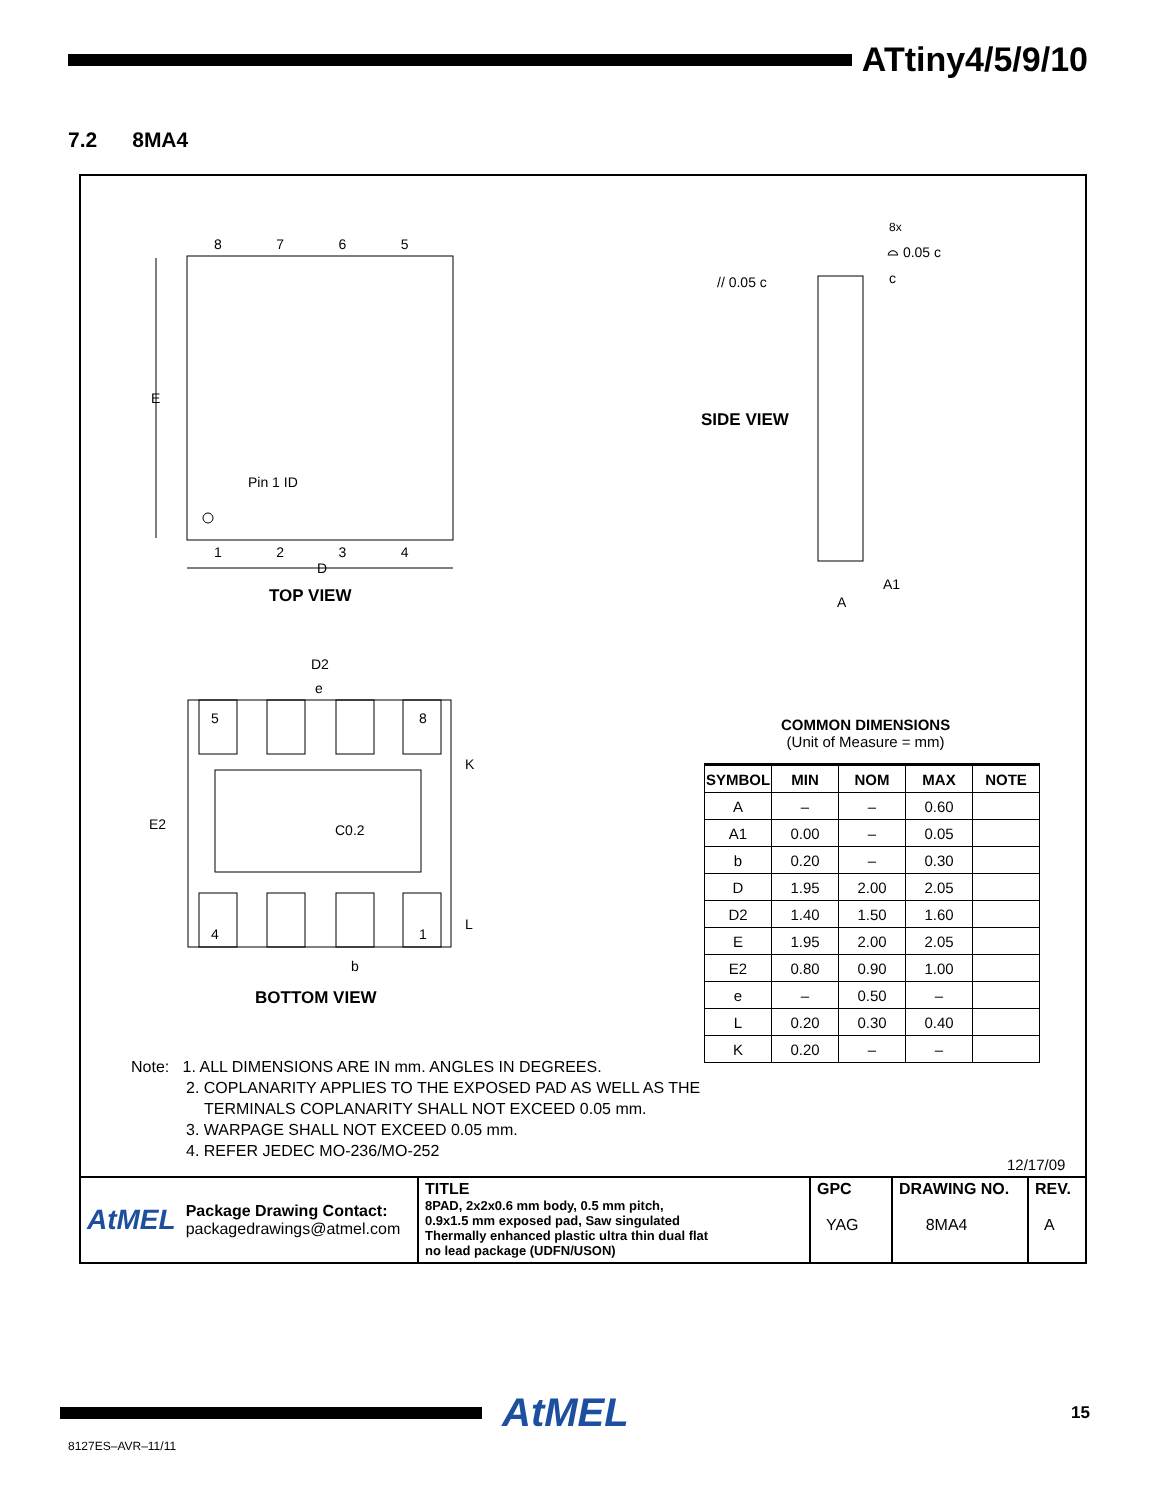ATtiny4/5/9/10
7.2 8MA4
8 7 6 5
E
Pin 1 ID
1 2 3 4
D
TOP VIEW
8x
⌓ 0.05 c
// 0.05 c c
SIDE VIEW
A1
A
D2
e
5 8
K
E2 C0.2
4 1
L
b
BOTTOM VIEW
COMMON DIMENSIONS
(Unit of Measure = mm)
| SYMBOL | MIN | NOM | MAX | NOTE |
| --- | --- | --- | --- | --- |
| A | – | – | 0.60 | |
| A1 | 0.00 | – | 0.05 | |
| b | 0.20 | – | 0.30 | |
| D | 1.95 | 2.00 | 2.05 | |
| D2 | 1.40 | 1.50 | 1.60 | |
| E | 1.95 | 2.00 | 2.05 | |
| E2 | 0.80 | 0.90 | 1.00 | |
| e | – | 0.50 | – | |
| L | 0.20 | 0.30 | 0.40 | |
| K | 0.20 | – | – | |
Note: 1. ALL DIMENSIONS ARE IN mm. ANGLES IN DEGREES.
2. COPLANARITY APPLIES TO THE EXPOSED PAD AS WELL AS THE
TERMINALS COPLANARITY SHALL NOT EXCEED 0.05 mm.
3. WARPAGE SHALL NOT EXCEED 0.05 mm.
4. REFER JEDEC MO-236/MO-252
12/17/09
AtMEL Package Drawing Contact:
packagedrawings@atmel.com
TITLE
8PAD, 2x2x0.6 mm body, 0.5 mm pitch,
0.9x1.5 mm exposed pad, Saw singulated
Thermally enhanced plastic ultra thin dual flat
no lead package (UDFN/USON)
GPC
YAG
DRAWING NO.
8MA4
REV.
A
AtMEL 15
8127ES–AVR–11/11